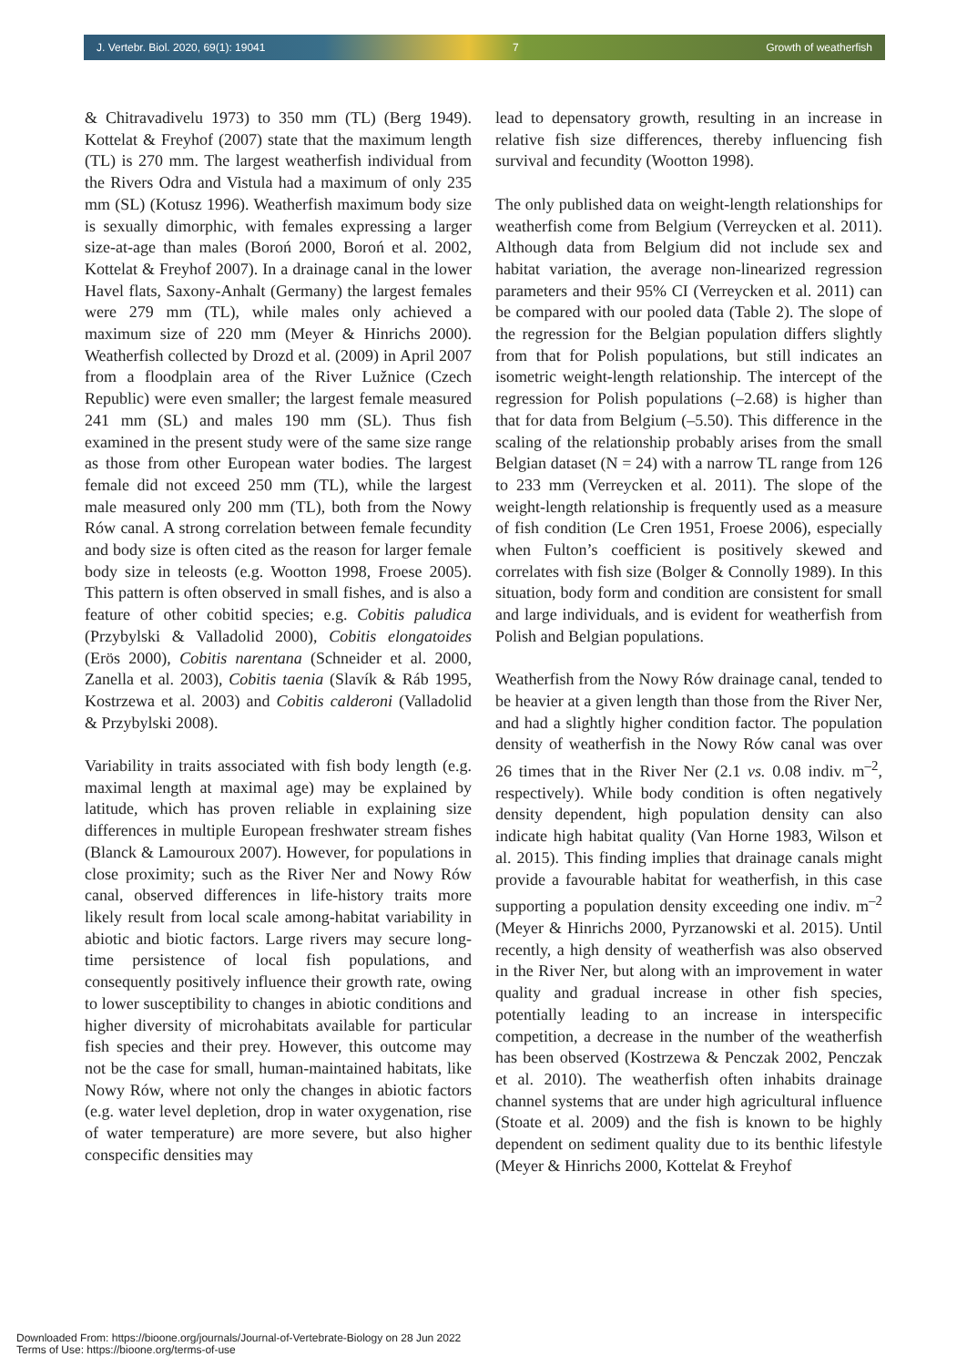J. Vertebr. Biol. 2020, 69(1): 19041 7 Growth of weatherfish
& Chitravadivelu 1973) to 350 mm (TL) (Berg 1949). Kottelat & Freyhof (2007) state that the maximum length (TL) is 270 mm. The largest weatherfish individual from the Rivers Odra and Vistula had a maximum of only 235 mm (SL) (Kotusz 1996). Weatherfish maximum body size is sexually dimorphic, with females expressing a larger size-at-age than males (Boroń 2000, Boroń et al. 2002, Kottelat & Freyhof 2007). In a drainage canal in the lower Havel flats, Saxony-Anhalt (Germany) the largest females were 279 mm (TL), while males only achieved a maximum size of 220 mm (Meyer & Hinrichs 2000). Weatherfish collected by Drozd et al. (2009) in April 2007 from a floodplain area of the River Lužnice (Czech Republic) were even smaller; the largest female measured 241 mm (SL) and males 190 mm (SL). Thus fish examined in the present study were of the same size range as those from other European water bodies. The largest female did not exceed 250 mm (TL), while the largest male measured only 200 mm (TL), both from the Nowy Rów canal. A strong correlation between female fecundity and body size is often cited as the reason for larger female body size in teleosts (e.g. Wootton 1998, Froese 2005). This pattern is often observed in small fishes, and is also a feature of other cobitid species; e.g. Cobitis paludica (Przybylski & Valladolid 2000), Cobitis elongatoides (Erös 2000), Cobitis narentana (Schneider et al. 2000, Zanella et al. 2003), Cobitis taenia (Slavík & Ráb 1995, Kostrzewa et al. 2003) and Cobitis calderoni (Valladolid & Przybylski 2008).
Variability in traits associated with fish body length (e.g. maximal length at maximal age) may be explained by latitude, which has proven reliable in explaining size differences in multiple European freshwater stream fishes (Blanck & Lamouroux 2007). However, for populations in close proximity; such as the River Ner and Nowy Rów canal, observed differences in life-history traits more likely result from local scale among-habitat variability in abiotic and biotic factors. Large rivers may secure long-time persistence of local fish populations, and consequently positively influence their growth rate, owing to lower susceptibility to changes in abiotic conditions and higher diversity of microhabitats available for particular fish species and their prey. However, this outcome may not be the case for small, human-maintained habitats, like Nowy Rów, where not only the changes in abiotic factors (e.g. water level depletion, drop in water oxygenation, rise of water temperature) are more severe, but also higher conspecific densities may
lead to depensatory growth, resulting in an increase in relative fish size differences, thereby influencing fish survival and fecundity (Wootton 1998).
The only published data on weight-length relationships for weatherfish come from Belgium (Verreycken et al. 2011). Although data from Belgium did not include sex and habitat variation, the average non-linearized regression parameters and their 95% CI (Verreycken et al. 2011) can be compared with our pooled data (Table 2). The slope of the regression for the Belgian population differs slightly from that for Polish populations, but still indicates an isometric weight-length relationship. The intercept of the regression for Polish populations (–2.68) is higher than that for data from Belgium (–5.50). This difference in the scaling of the relationship probably arises from the small Belgian dataset (N = 24) with a narrow TL range from 126 to 233 mm (Verreycken et al. 2011). The slope of the weight-length relationship is frequently used as a measure of fish condition (Le Cren 1951, Froese 2006), especially when Fulton’s coefficient is positively skewed and correlates with fish size (Bolger & Connolly 1989). In this situation, body form and condition are consistent for small and large individuals, and is evident for weatherfish from Polish and Belgian populations.
Weatherfish from the Nowy Rów drainage canal, tended to be heavier at a given length than those from the River Ner, and had a slightly higher condition factor. The population density of weatherfish in the Nowy Rów canal was over 26 times that in the River Ner (2.1 vs. 0.08 indiv. m<sup>–2</sup>, respectively). While body condition is often negatively density dependent, high population density can also indicate high habitat quality (Van Horne 1983, Wilson et al. 2015). This finding implies that drainage canals might provide a favourable habitat for weatherfish, in this case supporting a population density exceeding one indiv. m<sup>–2</sup> (Meyer & Hinrichs 2000, Pyrzanowski et al. 2015). Until recently, a high density of weatherfish was also observed in the River Ner, but along with an improvement in water quality and gradual increase in other fish species, potentially leading to an increase in interspecific competition, a decrease in the number of the weatherfish has been observed (Kostrzewa & Penczak 2002, Penczak et al. 2010). The weatherfish often inhabits drainage channel systems that are under high agricultural influence (Stoate et al. 2009) and the fish is known to be highly dependent on sediment quality due to its benthic lifestyle (Meyer & Hinrichs 2000, Kottelat & Freyhof
Downloaded From: https://bioone.org/journals/Journal-of-Vertebrate-Biology on 28 Jun 2022
Terms of Use: https://bioone.org/terms-of-use